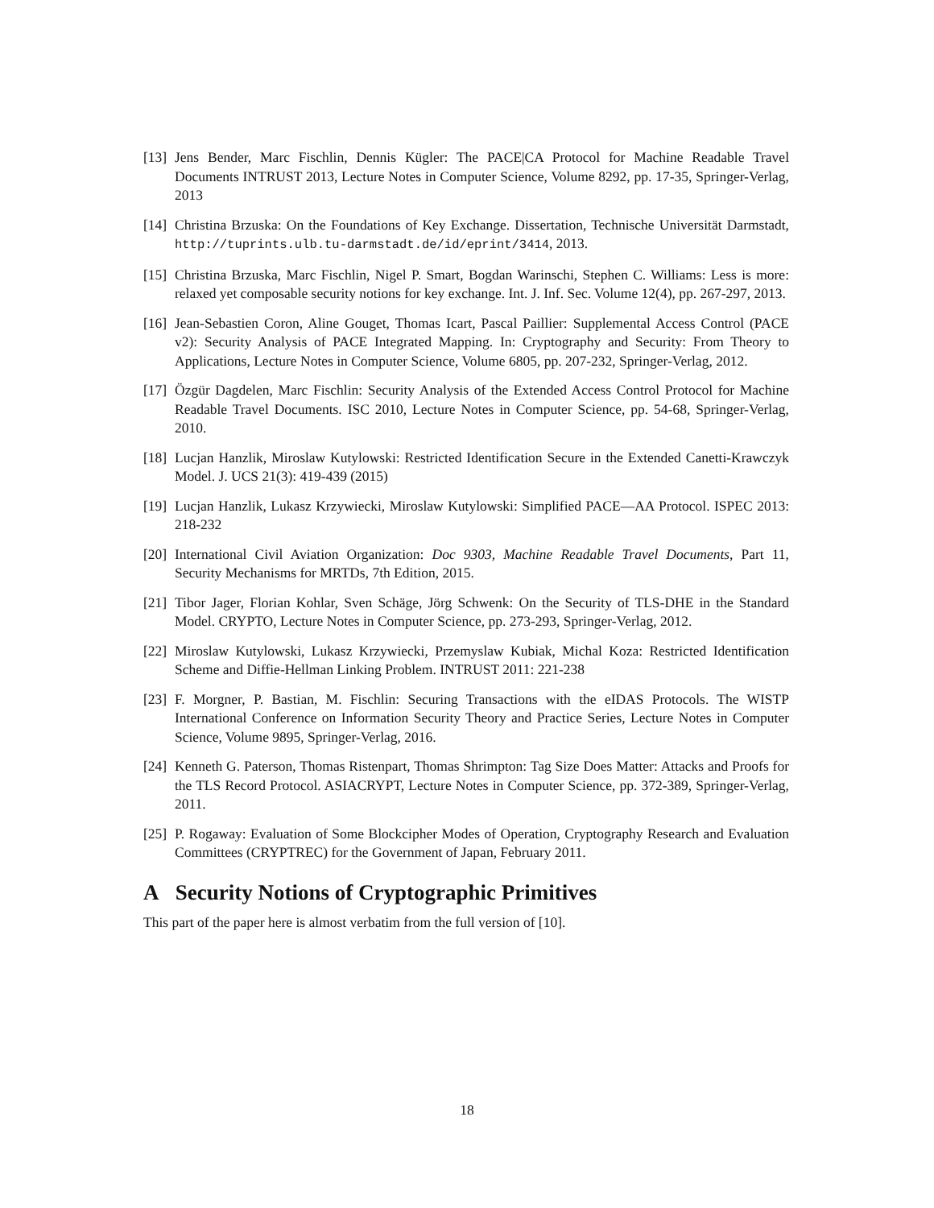[13] Jens Bender, Marc Fischlin, Dennis Kügler: The PACE|CA Protocol for Machine Readable Travel Documents INTRUST 2013, Lecture Notes in Computer Science, Volume 8292, pp. 17-35, Springer-Verlag, 2013
[14] Christina Brzuska: On the Foundations of Key Exchange. Dissertation, Technische Universität Darmstadt, http://tuprints.ulb.tu-darmstadt.de/id/eprint/3414, 2013.
[15] Christina Brzuska, Marc Fischlin, Nigel P. Smart, Bogdan Warinschi, Stephen C. Williams: Less is more: relaxed yet composable security notions for key exchange. Int. J. Inf. Sec. Volume 12(4), pp. 267-297, 2013.
[16] Jean-Sebastien Coron, Aline Gouget, Thomas Icart, Pascal Paillier: Supplemental Access Control (PACE v2): Security Analysis of PACE Integrated Mapping. In: Cryptography and Security: From Theory to Applications, Lecture Notes in Computer Science, Volume 6805, pp. 207-232, Springer-Verlag, 2012.
[17] Özgür Dagdelen, Marc Fischlin: Security Analysis of the Extended Access Control Protocol for Machine Readable Travel Documents. ISC 2010, Lecture Notes in Computer Science, pp. 54-68, Springer-Verlag, 2010.
[18] Lucjan Hanzlik, Miroslaw Kutylowski: Restricted Identification Secure in the Extended Canetti-Krawczyk Model. J. UCS 21(3): 419-439 (2015)
[19] Lucjan Hanzlik, Lukasz Krzywiecki, Miroslaw Kutylowski: Simplified PACE—AA Protocol. ISPEC 2013: 218-232
[20] International Civil Aviation Organization: Doc 9303, Machine Readable Travel Documents, Part 11, Security Mechanisms for MRTDs, 7th Edition, 2015.
[21] Tibor Jager, Florian Kohlar, Sven Schäge, Jörg Schwenk: On the Security of TLS-DHE in the Standard Model. CRYPTO, Lecture Notes in Computer Science, pp. 273-293, Springer-Verlag, 2012.
[22] Miroslaw Kutylowski, Lukasz Krzywiecki, Przemyslaw Kubiak, Michal Koza: Restricted Identification Scheme and Diffie-Hellman Linking Problem. INTRUST 2011: 221-238
[23] F. Morgner, P. Bastian, M. Fischlin: Securing Transactions with the eIDAS Protocols. The WISTP International Conference on Information Security Theory and Practice Series, Lecture Notes in Computer Science, Volume 9895, Springer-Verlag, 2016.
[24] Kenneth G. Paterson, Thomas Ristenpart, Thomas Shrimpton: Tag Size Does Matter: Attacks and Proofs for the TLS Record Protocol. ASIACRYPT, Lecture Notes in Computer Science, pp. 372-389, Springer-Verlag, 2011.
[25] P. Rogaway: Evaluation of Some Blockcipher Modes of Operation, Cryptography Research and Evaluation Committees (CRYPTREC) for the Government of Japan, February 2011.
A Security Notions of Cryptographic Primitives
This part of the paper here is almost verbatim from the full version of [10].
18